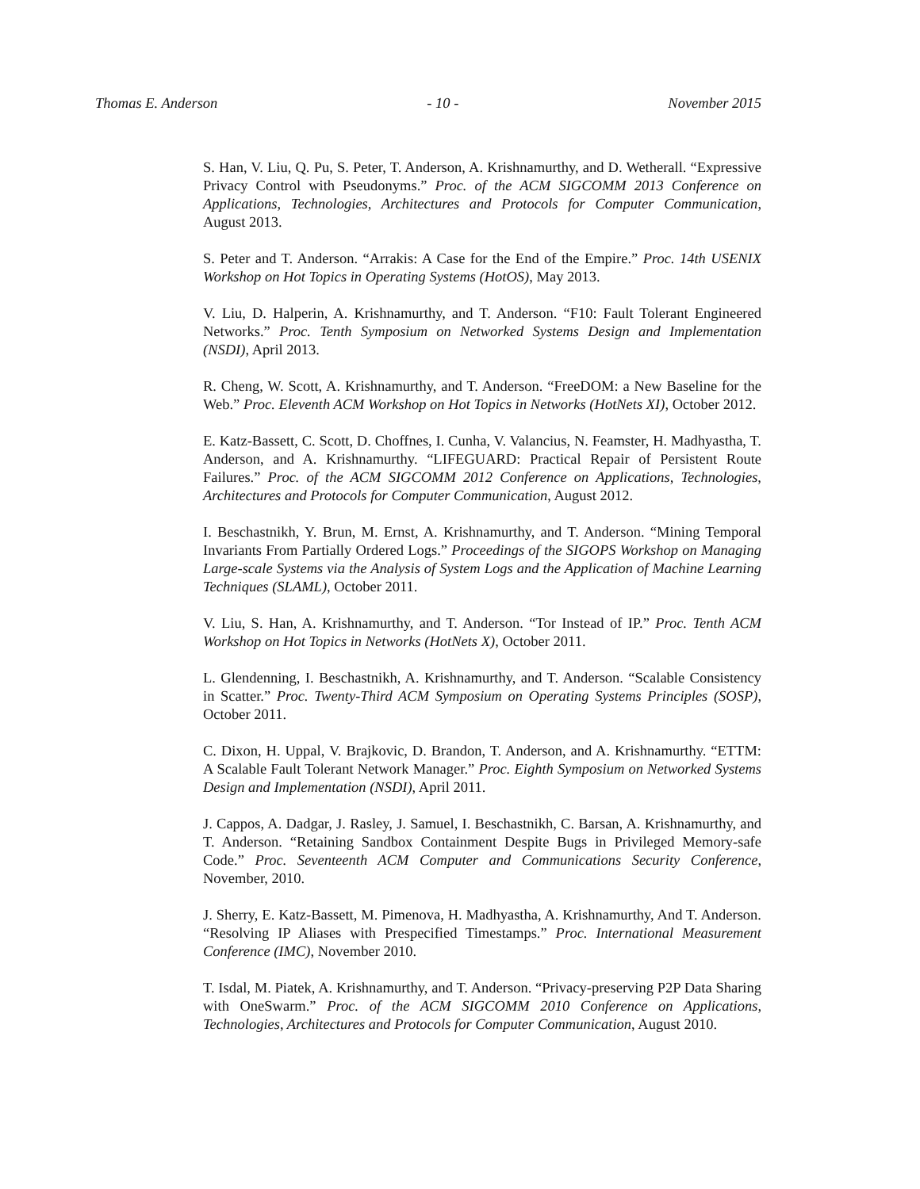Thomas E. Anderson - 10 - November 2015
S. Han, V. Liu, Q. Pu, S. Peter, T. Anderson, A. Krishnamurthy, and D. Wetherall. “Expressive Privacy Control with Pseudonyms.” Proc. of the ACM SIGCOMM 2013 Conference on Applications, Technologies, Architectures and Protocols for Computer Communication, August 2013.
S. Peter and T. Anderson. “Arrakis: A Case for the End of the Empire.” Proc. 14th USENIX Workshop on Hot Topics in Operating Systems (HotOS), May 2013.
V. Liu, D. Halperin, A. Krishnamurthy, and T. Anderson. “F10: Fault Tolerant Engineered Networks.” Proc. Tenth Symposium on Networked Systems Design and Implementation (NSDI), April 2013.
R. Cheng, W. Scott, A. Krishnamurthy, and T. Anderson. “FreeDOM: a New Baseline for the Web.” Proc. Eleventh ACM Workshop on Hot Topics in Networks (HotNets XI), October 2012.
E. Katz-Bassett, C. Scott, D. Choffnes, I. Cunha, V. Valancius, N. Feamster, H. Madhyastha, T. Anderson, and A. Krishnamurthy. “LIFEGUARD: Practical Repair of Persistent Route Failures.” Proc. of the ACM SIGCOMM 2012 Conference on Applications, Technologies, Architectures and Protocols for Computer Communication, August 2012.
I. Beschastnikh, Y. Brun, M. Ernst, A. Krishnamurthy, and T. Anderson. “Mining Temporal Invariants From Partially Ordered Logs.” Proceedings of the SIGOPS Workshop on Managing Large-scale Systems via the Analysis of System Logs and the Application of Machine Learning Techniques (SLAML), October 2011.
V. Liu, S. Han, A. Krishnamurthy, and T. Anderson. “Tor Instead of IP.” Proc. Tenth ACM Workshop on Hot Topics in Networks (HotNets X), October 2011.
L. Glendenning, I. Beschastnikh, A. Krishnamurthy, and T. Anderson. “Scalable Consistency in Scatter.” Proc. Twenty-Third ACM Symposium on Operating Systems Principles (SOSP), October 2011.
C. Dixon, H. Uppal, V. Brajkovic, D. Brandon, T. Anderson, and A. Krishnamurthy. “ETTM: A Scalable Fault Tolerant Network Manager.” Proc. Eighth Symposium on Networked Systems Design and Implementation (NSDI), April 2011.
J. Cappos, A. Dadgar, J. Rasley, J. Samuel, I. Beschastnikh, C. Barsan, A. Krishnamurthy, and T. Anderson. “Retaining Sandbox Containment Despite Bugs in Privileged Memory-safe Code.” Proc. Seventeenth ACM Computer and Communications Security Conference, November, 2010.
J. Sherry, E. Katz-Bassett, M. Pimenova, H. Madhyastha, A. Krishnamurthy, And T. Anderson. “Resolving IP Aliases with Prespecified Timestamps.” Proc. International Measurement Conference (IMC), November 2010.
T. Isdal, M. Piatek, A. Krishnamurthy, and T. Anderson. “Privacy-preserving P2P Data Sharing with OneSwarm.” Proc. of the ACM SIGCOMM 2010 Conference on Applications, Technologies, Architectures and Protocols for Computer Communication, August 2010.